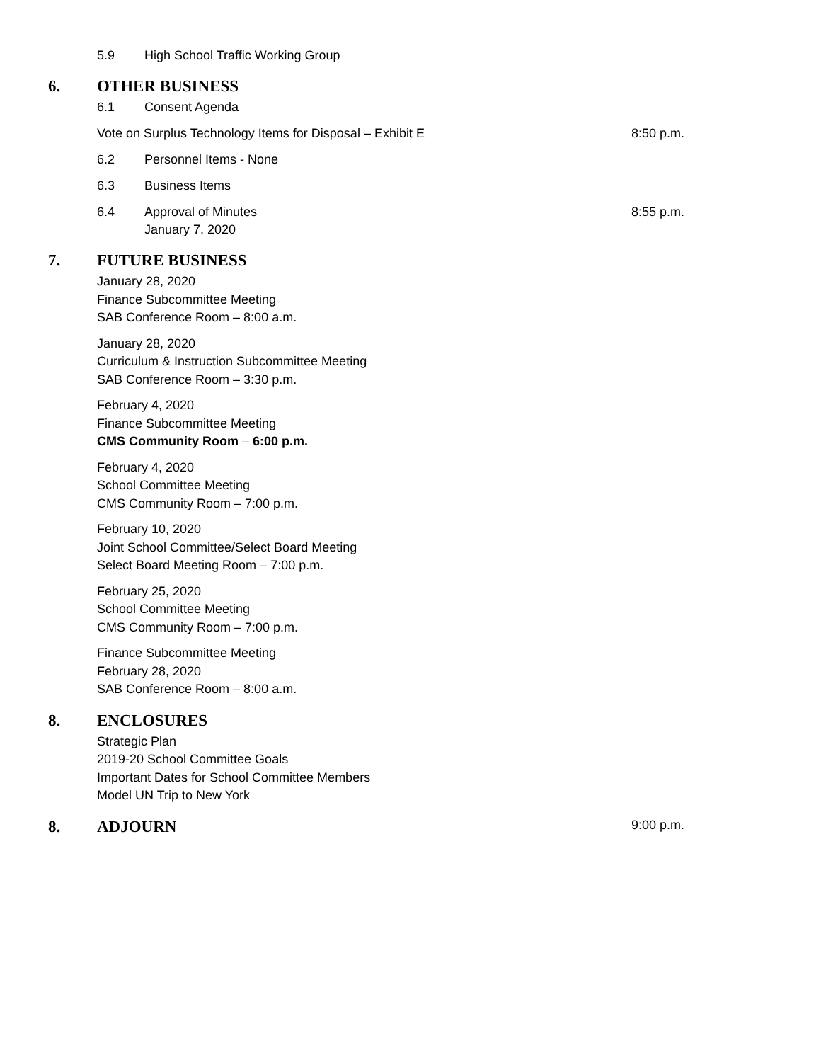5.9 High School Traffic Working Group
6. OTHER BUSINESS
6.1 Consent Agenda
Vote on Surplus Technology Items for Disposal – Exhibit E
8:50 p.m.
6.2 Personnel Items - None
6.3 Business Items
6.4 Approval of Minutes
January 7, 2020
8:55 p.m.
7. FUTURE BUSINESS
January 28, 2020
Finance Subcommittee Meeting
SAB Conference Room – 8:00 a.m.
January 28, 2020
Curriculum & Instruction Subcommittee Meeting
SAB Conference Room – 3:30 p.m.
February 4, 2020
Finance Subcommittee Meeting
CMS Community Room – 6:00 p.m.
February 4, 2020
School Committee Meeting
CMS Community Room – 7:00 p.m.
February 10, 2020
Joint School Committee/Select Board Meeting
Select Board Meeting Room – 7:00 p.m.
February 25, 2020
School Committee Meeting
CMS Community Room – 7:00 p.m.
Finance Subcommittee Meeting
February 28, 2020
SAB Conference Room – 8:00 a.m.
8. ENCLOSURES
Strategic Plan
2019-20 School Committee Goals
Important Dates for School Committee Members
Model UN Trip to New York
8. ADJOURN 9:00 p.m.